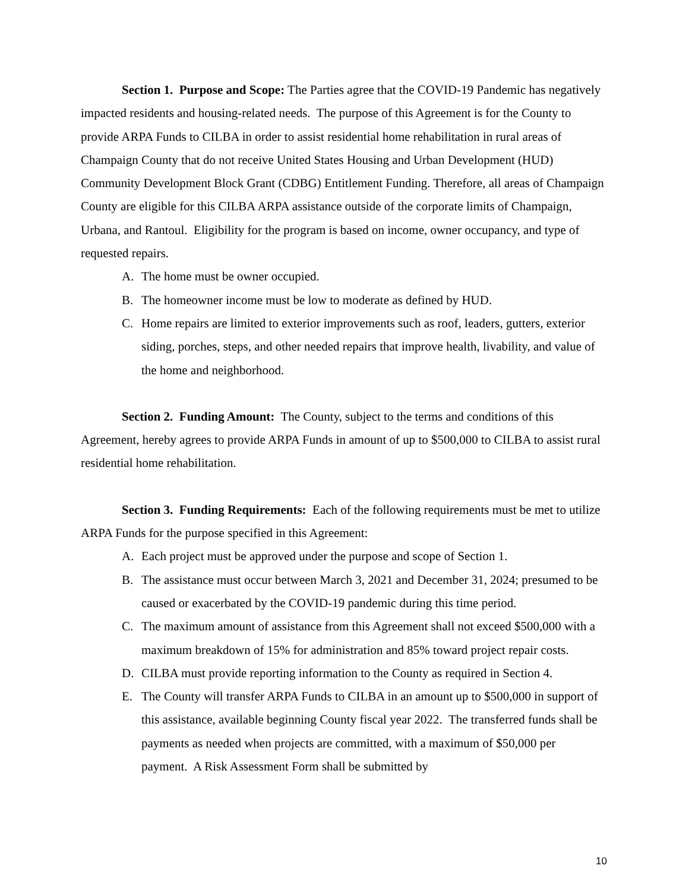Section 1. Purpose and Scope: The Parties agree that the COVID-19 Pandemic has negatively impacted residents and housing-related needs. The purpose of this Agreement is for the County to provide ARPA Funds to CILBA in order to assist residential home rehabilitation in rural areas of Champaign County that do not receive United States Housing and Urban Development (HUD) Community Development Block Grant (CDBG) Entitlement Funding. Therefore, all areas of Champaign County are eligible for this CILBA ARPA assistance outside of the corporate limits of Champaign, Urbana, and Rantoul. Eligibility for the program is based on income, owner occupancy, and type of requested repairs.
A. The home must be owner occupied.
B. The homeowner income must be low to moderate as defined by HUD.
C. Home repairs are limited to exterior improvements such as roof, leaders, gutters, exterior siding, porches, steps, and other needed repairs that improve health, livability, and value of the home and neighborhood.
Section 2. Funding Amount: The County, subject to the terms and conditions of this Agreement, hereby agrees to provide ARPA Funds in amount of up to $500,000 to CILBA to assist rural residential home rehabilitation.
Section 3. Funding Requirements: Each of the following requirements must be met to utilize ARPA Funds for the purpose specified in this Agreement:
A. Each project must be approved under the purpose and scope of Section 1.
B. The assistance must occur between March 3, 2021 and December 31, 2024; presumed to be caused or exacerbated by the COVID-19 pandemic during this time period.
C. The maximum amount of assistance from this Agreement shall not exceed $500,000 with a maximum breakdown of 15% for administration and 85% toward project repair costs.
D. CILBA must provide reporting information to the County as required in Section 4.
E. The County will transfer ARPA Funds to CILBA in an amount up to $500,000 in support of this assistance, available beginning County fiscal year 2022. The transferred funds shall be payments as needed when projects are committed, with a maximum of $50,000 per payment. A Risk Assessment Form shall be submitted by
10